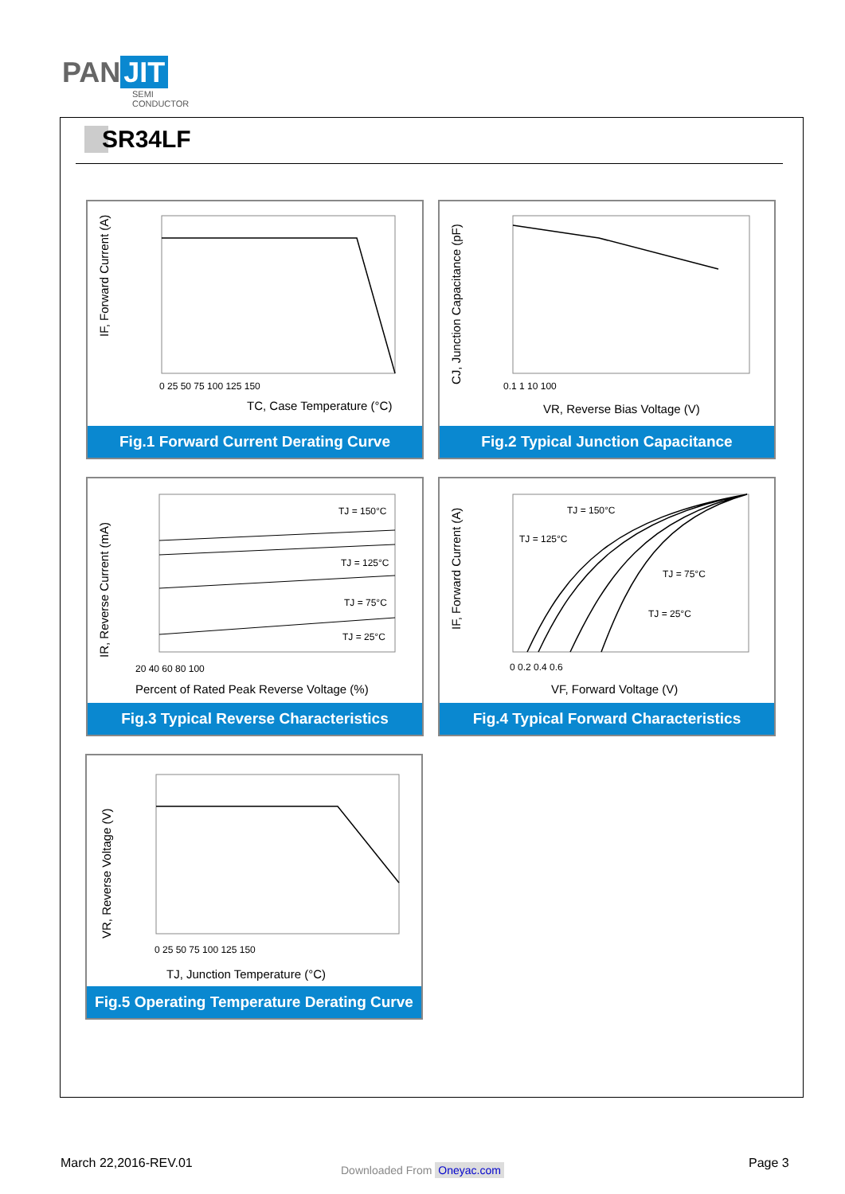PAN JIT
SEMI
CONDUCTOR
SR34LF
IF, Forward Current (A)
TC, Case Temperature (°C)
0 25 50 75 100 125 150
Fig.1 Forward Current Derating Curve
CJ, Junction Capacitance (pF)
VR, Reverse Bias Voltage (V)
0.1 1 10 100
Fig.2 Typical Junction Capacitance
TJ = 150°C
TJ = 125°C
TJ = 75°C
TJ = 25°C
IR, Reverse Current (mA)
20 40 60 80 100
Percent of Rated Peak Reverse Voltage (%)
Fig.3 Typical Reverse Characteristics
TJ = 150°C
TJ = 125°C
TJ = 75°C
TJ = 25°C
IF, Forward Current (A)
0 0.2 0.4 0.6
VF, Forward Voltage (V)
Fig.4 Typical Forward Characteristics
VR, Reverse Voltage (V)
0 25 50 75 100 125 150
TJ, Junction Temperature (°C)
Fig.5 Operating Temperature Derating Curve
March 22,2016-REV.01 Downloaded From Oneyac.com Page 3